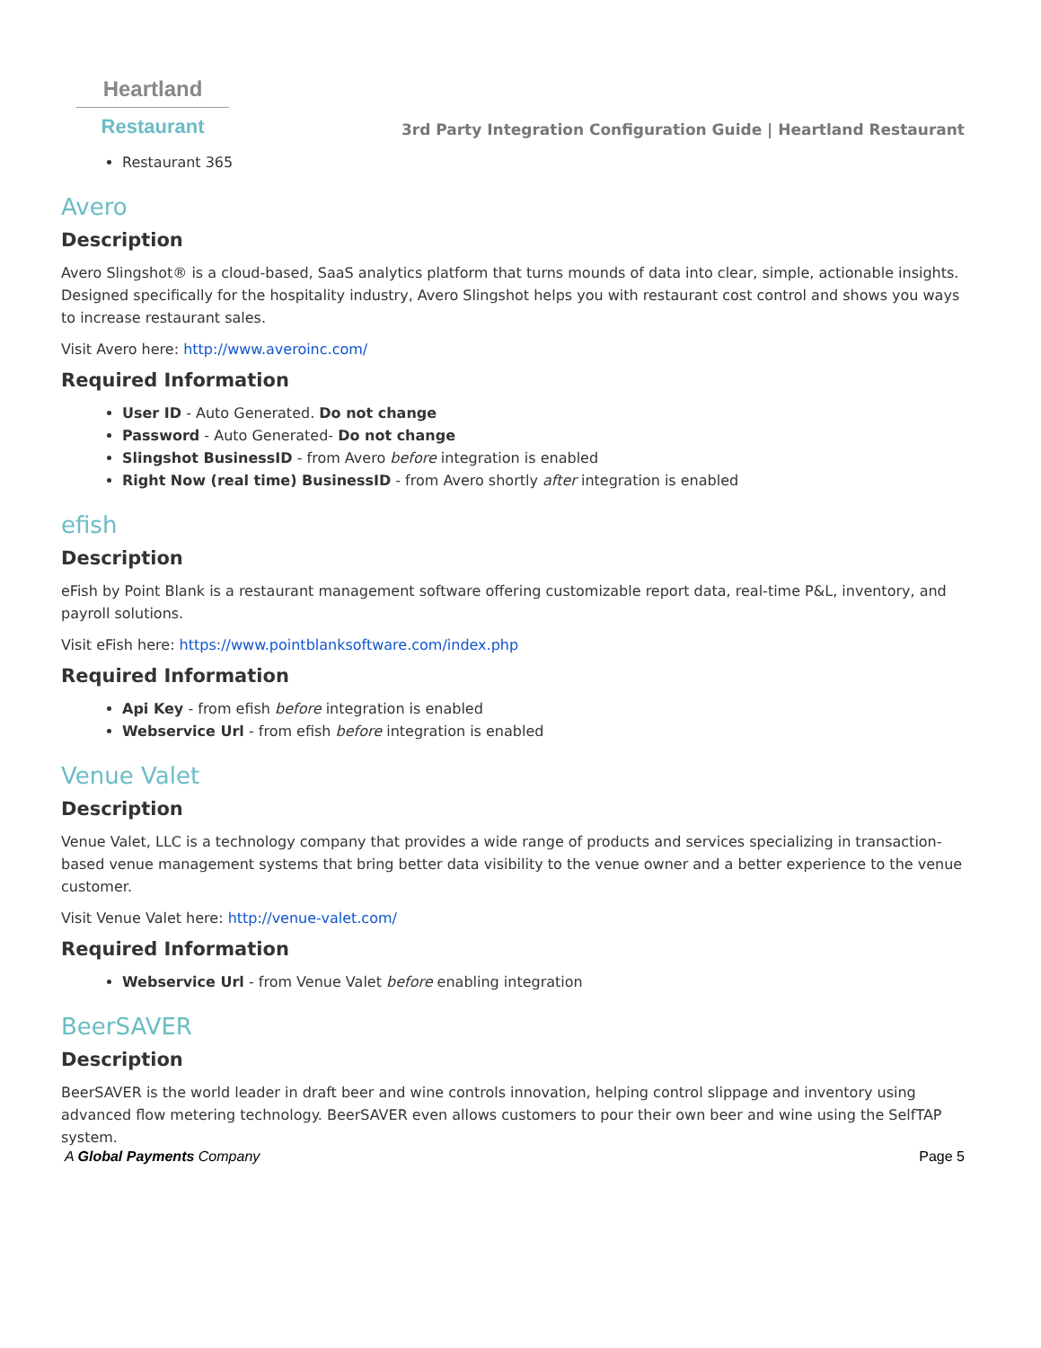Heartland
Restaurant
3rd Party Integration Configuration Guide | Heartland Restaurant
Restaurant 365
Avero
Description
Avero Slingshot® is a cloud-based, SaaS analytics platform that turns mounds of data into clear, simple, actionable insights. Designed specifically for the hospitality industry, Avero Slingshot helps you with restaurant cost control and shows you ways to increase restaurant sales.
Visit Avero here: http://www.averoinc.com/
Required Information
User ID - Auto Generated. Do not change
Password - Auto Generated- Do not change
Slingshot BusinessID - from Avero before integration is enabled
Right Now (real time) BusinessID - from Avero shortly after integration is enabled
efish
Description
eFish by Point Blank is a restaurant management software offering customizable report data, real-time P&L, inventory, and payroll solutions.
Visit eFish here: https://www.pointblanksoftware.com/index.php
Required Information
Api Key - from efish before integration is enabled
Webservice Url - from efish before integration is enabled
Venue Valet
Description
Venue Valet, LLC is a technology company that provides a wide range of products and services specializing in transaction-based venue management systems that bring better data visibility to the venue owner and a better experience to the venue customer.
Visit Venue Valet here: http://venue-valet.com/
Required Information
Webservice Url - from Venue Valet before enabling integration
BeerSAVER
Description
BeerSAVER is the world leader in draft beer and wine controls innovation, helping control slippage and inventory using advanced flow metering technology. BeerSAVER even allows customers to pour their own beer and wine using the SelfTAP system.
A Global Payments Company Page 5